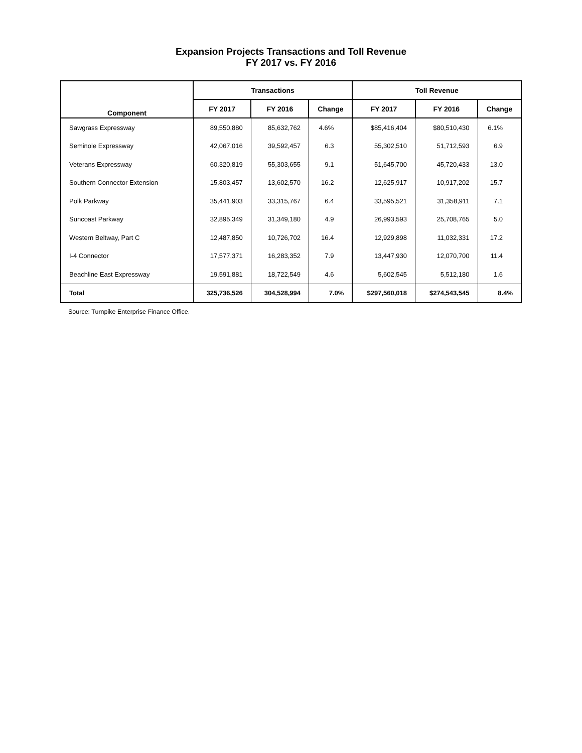Expansion Projects Transactions and Toll Revenue
FY 2017 vs. FY 2016
| Component | Transactions | | | Toll Revenue | | |
| --- | --- | --- | --- | --- | --- | --- |
| | FY 2017 | FY 2016 | Change | FY 2017 | FY 2016 | Change |
| Sawgrass Expressway | 89,550,880 | 85,632,762 | 4.6% | $85,416,404 | $80,510,430 | 6.1% |
| Seminole Expressway | 42,067,016 | 39,592,457 | 6.3 | 55,302,510 | 51,712,593 | 6.9 |
| Veterans Expressway | 60,320,819 | 55,303,655 | 9.1 | 51,645,700 | 45,720,433 | 13.0 |
| Southern Connector Extension | 15,803,457 | 13,602,570 | 16.2 | 12,625,917 | 10,917,202 | 15.7 |
| Polk Parkway | 35,441,903 | 33,315,767 | 6.4 | 33,595,521 | 31,358,911 | 7.1 |
| Suncoast Parkway | 32,895,349 | 31,349,180 | 4.9 | 26,993,593 | 25,708,765 | 5.0 |
| Western Beltway, Part C | 12,487,850 | 10,726,702 | 16.4 | 12,929,898 | 11,032,331 | 17.2 |
| I-4 Connector | 17,577,371 | 16,283,352 | 7.9 | 13,447,930 | 12,070,700 | 11.4 |
| Beachline East Expressway | 19,591,881 | 18,722,549 | 4.6 | 5,602,545 | 5,512,180 | 1.6 |
| Total | 325,736,526 | 304,528,994 | 7.0% | $297,560,018 | $274,543,545 | 8.4% |
Source: Turnpike Enterprise Finance Office.